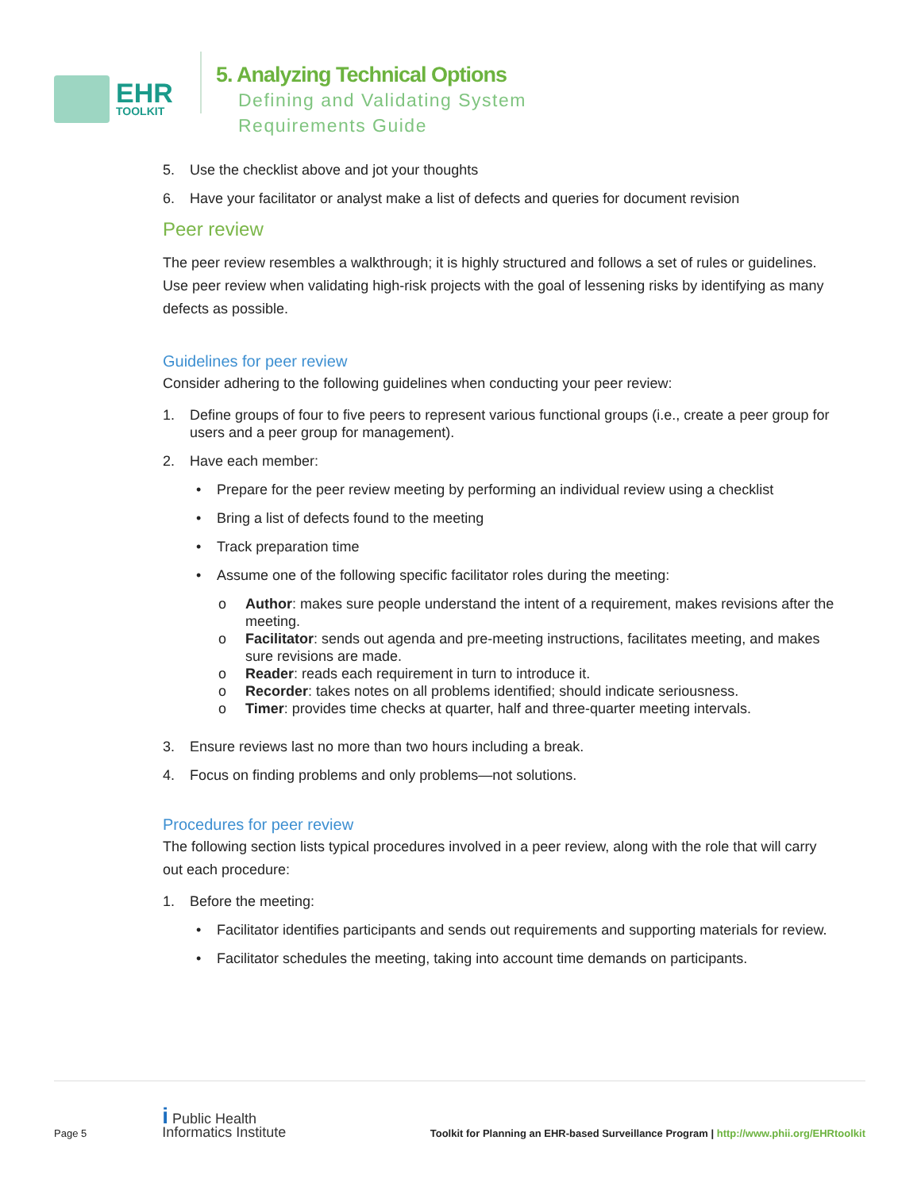EHR
TOOLKIT
5. Analyzing Technical Options
Defining and Validating System
Requirements Guide
5. Use the checklist above and jot your thoughts
6. Have your facilitator or analyst make a list of defects and queries for document revision
Peer review
The peer review resembles a walkthrough; it is highly structured and follows a set of rules or guidelines. Use peer review when validating high-risk projects with the goal of lessening risks by identifying as many defects as possible.
Guidelines for peer review
Consider adhering to the following guidelines when conducting your peer review:
1. Define groups of four to five peers to represent various functional groups (i.e., create a peer group for users and a peer group for management).
2. Have each member:
• Prepare for the peer review meeting by performing an individual review using a checklist
• Bring a list of defects found to the meeting
• Track preparation time
• Assume one of the following specific facilitator roles during the meeting:
o Author: makes sure people understand the intent of a requirement, makes revisions after the meeting.
o Facilitator: sends out agenda and pre-meeting instructions, facilitates meeting, and makes sure revisions are made.
o Reader: reads each requirement in turn to introduce it.
o Recorder: takes notes on all problems identified; should indicate seriousness.
o Timer: provides time checks at quarter, half and three-quarter meeting intervals.
3. Ensure reviews last no more than two hours including a break.
4. Focus on finding problems and only problems—not solutions.
Procedures for peer review
The following section lists typical procedures involved in a peer review, along with the role that will carry out each procedure:
1. Before the meeting:
• Facilitator identifies participants and sends out requirements and supporting materials for review.
• Facilitator schedules the meeting, taking into account time demands on participants.
Page 5 i Public Health
Informatics Institute Toolkit for Planning an EHR-based Surveillance Program | http://www.phii.org/EHRtoolkit